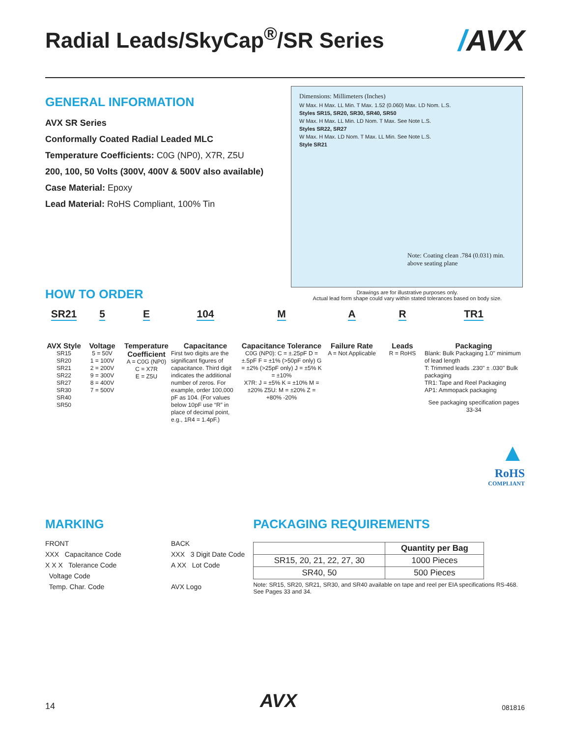Radial Leads/SkyCap<sup>®</sup>/SR Series /AVX
GENERAL INFORMATION
AVX SR Series
Conformally Coated Radial Leaded MLC
Temperature Coefficients: C0G (NP0), X7R, Z5U
200, 100, 50 Volts (300V, 400V & 500V also available)
Case Material: Epoxy
Lead Material: RoHS Compliant, 100% Tin
Dimensions: Millimeters (Inches)
W Max. H Max. LL Min. T Max. 1.52 (0.060) Max. LD Nom. L.S.
Styles SR15, SR20, SR30, SR40, SR50
W Max. H Max. LL Min. LD Nom. T Max. See Note L.S.
Styles SR22, SR27
W Max. H Max. LD Nom. T Max. LL Min. See Note L.S.
Style SR21
Note: Coating clean .784 (0.031) min.
above seating plane
HOW TO ORDER
Drawings are for illustrative purposes only.
Actual lead form shape could vary within stated tolerances based on body size.
SR21
AVX Style
SR15
SR20
SR21
SR22
SR27
SR30
SR40
SR50
5
Voltage
5 = 50V
1 = 100V
2 = 200V
9 = 300V
8 = 400V
7 = 500V
E
Temperature Coefficient
A = C0G (NP0)
C = X7R
E = Z5U
104
Capacitance
First two digits are the significant figures of capacitance. Third digit indicates the additional number of zeros. For example, order 100,000 pF as 104. (For values below 10pF use “R” in place of decimal point, e.g., 1R4 = 1.4pF.)
M
Capacitance Tolerance
C0G (NP0): C = ±.25pF D = ±.5pF F = ±1% (>50pF only) G = ±2% (>25pF only) J = ±5% K = ±10%
X7R: J = ±5% K = ±10% M = ±20% Z5U: M = ±20% Z = +80% -20%
A
Failure Rate
A = Not Applicable
R
Leads
R = RoHS
TR1
Packaging
Blank: Bulk Packaging 1.0" minimum of lead length
T: Trimmed leads .230" ± .030" Bulk packaging
TR1: Tape and Reel Packaging
AP1: Ammopack packaging
See packaging specification pages 33-34
▲
RoHS
COMPLIANT
MARKING
FRONT
XXX Capacitance Code
X X X Tolerance Code
Voltage Code
Temp. Char. Code
BACK
XXX 3 Digit Date Code
A XX Lot Code
AVX Logo
PACKAGING REQUIREMENTS
| | Quantity per Bag |
| --- | --- |
| SR15, 20, 21, 22, 27, 30 | 1000 Pieces |
| SR40, 50 | 500 Pieces |
Note: SR15, SR20, SR21, SR30, and SR40 available on tape and reel per EIA specifications RS-468. See Pages 33 and 34.
14 AVX 081816